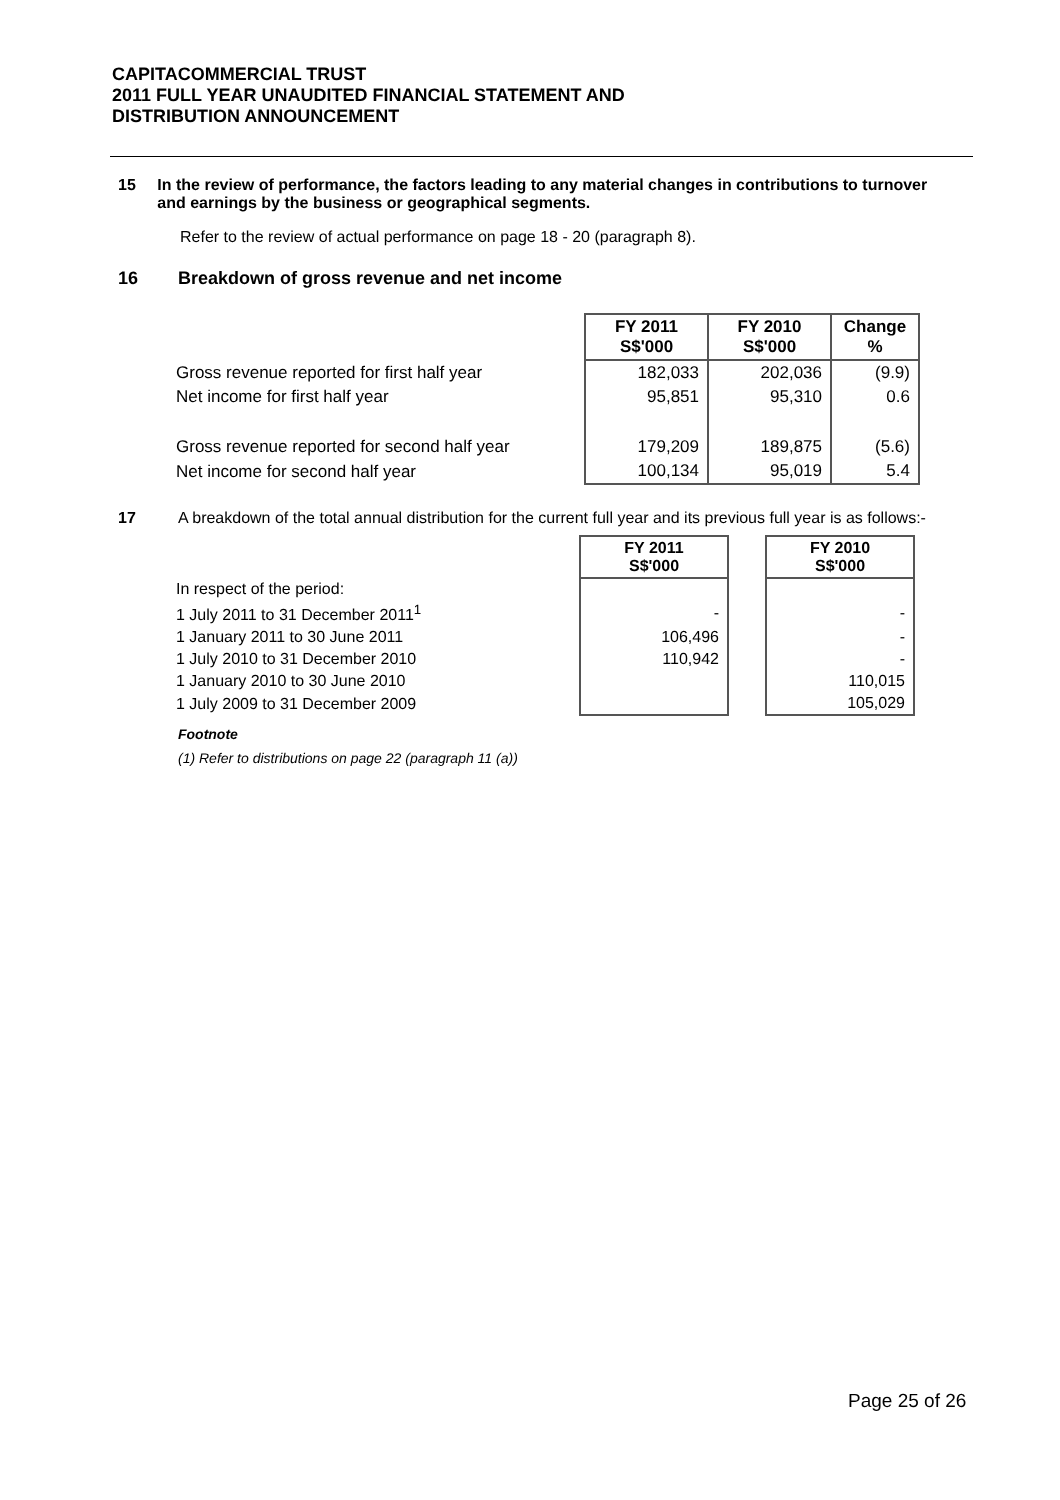CAPITACOMMERCIAL TRUST
2011 FULL YEAR UNAUDITED FINANCIAL STATEMENT AND
DISTRIBUTION ANNOUNCEMENT
15 In the review of performance, the factors leading to any material changes in contributions to turnover and earnings by the business or geographical segments.
Refer to the review of actual performance on page 18 - 20 (paragraph 8).
16 Breakdown of gross revenue and net income
| | FY 2011 S$'000 | FY 2010 S$'000 | Change % |
| Gross revenue reported for first half year | 182,033 | 202,036 | (9.9) |
| Net income for first half year | 95,851 | 95,310 | 0.6 |
| Gross revenue reported for second half year | 179,209 | 189,875 | (5.6) |
| Net income for second half year | 100,134 | 95,019 | 5.4 |
17 A breakdown of the total annual distribution for the current full year and its previous full year is as follows:-
| | FY 2011 S$'000 | | FY 2010 S$'000 |
| In respect of the period: | | | |
| 1 July 2011 to 31 December 2011<sup>1</sup> | - | | - |
| 1 January 2011 to 30 June 2011 | 106,496 | | - |
| 1 July 2010 to 31 December 2010 | 110,942 | | - |
| 1 January 2010 to 30 June 2010 | | | 110,015 |
| 1 July 2009 to 31 December 2009 | | | 105,029 |
Footnote
(1) Refer to distributions on page 22 (paragraph 11 (a))
Page 25 of 26